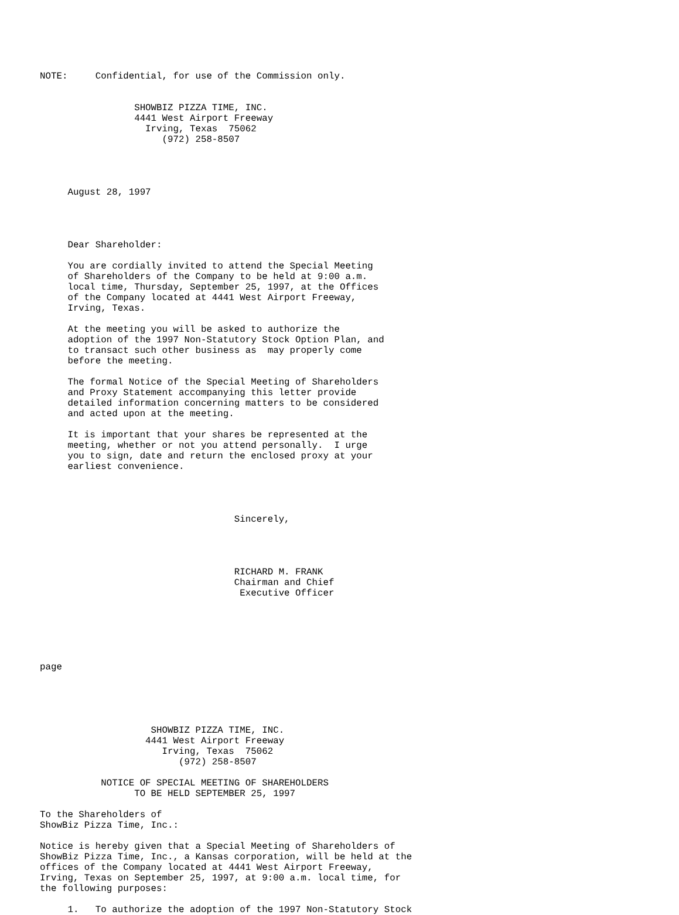NOTE:     Confidential, for use of the Commission only.


                 SHOWBIZ PIZZA TIME, INC.
                 4441 West Airport Freeway
                   Irving, Texas  75062
                      (972) 258-8507




     August 28, 1997




     Dear Shareholder:

     You are cordially invited to attend the Special Meeting
     of Shareholders of the Company to be held at 9:00 a.m.
     local time, Thursday, September 25, 1997, at the Offices
     of the Company located at 4441 West Airport Freeway,
     Irving, Texas.

     At the meeting you will be asked to authorize the
     adoption of the 1997 Non-Statutory Stock Option Plan, and
     to transact such other business as  may properly come
     before the meeting.

     The formal Notice of the Special Meeting of Shareholders
     and Proxy Statement accompanying this letter provide
     detailed information concerning matters to be considered
     and acted upon at the meeting.

     It is important that your shares be represented at the
     meeting, whether or not you attend personally.  I urge
     you to sign, date and return the enclosed proxy at your
     earliest convenience.




                                   Sincerely,




                                   RICHARD M. FRANK
                                   Chairman and Chief
                                    Executive Officer






page





                    SHOWBIZ PIZZA TIME, INC.
                   4441 West Airport Freeway
                      Irving, Texas  75062
                         (972) 258-8507

           NOTICE OF SPECIAL MEETING OF SHAREHOLDERS
                 TO BE HELD SEPTEMBER 25, 1997

To the Shareholders of
ShowBiz Pizza Time, Inc.:

Notice is hereby given that a Special Meeting of Shareholders of
ShowBiz Pizza Time, Inc., a Kansas corporation, will be held at the
offices of the Company located at 4441 West Airport Freeway,
Irving, Texas on September 25, 1997, at 9:00 a.m. local time, for
the following purposes:

     1.   To authorize the adoption of the 1997 Non-Statutory Stock